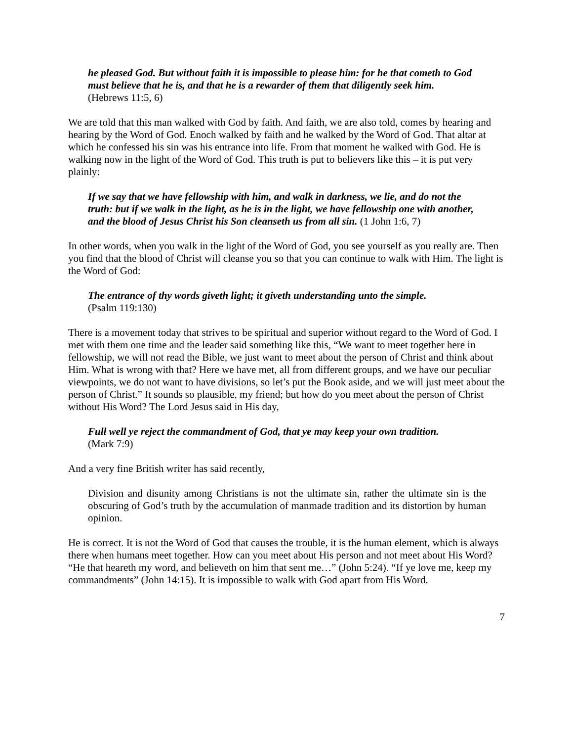he pleased God. But without faith it is impossible to please him: for he that cometh to God must believe that he is, and that he is a rewarder of them that diligently seek him.
(Hebrews 11:5, 6)
We are told that this man walked with God by faith. And faith, we are also told, comes by hearing and hearing by the Word of God. Enoch walked by faith and he walked by the Word of God. That altar at which he confessed his sin was his entrance into life. From that moment he walked with God. He is walking now in the light of the Word of God. This truth is put to believers like this – it is put very plainly:
If we say that we have fellowship with him, and walk in darkness, we lie, and do not the truth: but if we walk in the light, as he is in the light, we have fellowship one with another, and the blood of Jesus Christ his Son cleanseth us from all sin. (1 John 1:6, 7)
In other words, when you walk in the light of the Word of God, you see yourself as you really are. Then you find that the blood of Christ will cleanse you so that you can continue to walk with Him. The light is the Word of God:
The entrance of thy words giveth light; it giveth understanding unto the simple.
(Psalm 119:130)
There is a movement today that strives to be spiritual and superior without regard to the Word of God. I met with them one time and the leader said something like this, “We want to meet together here in fellowship, we will not read the Bible, we just want to meet about the person of Christ and think about Him. What is wrong with that? Here we have met, all from different groups, and we have our peculiar viewpoints, we do not want to have divisions, so let’s put the Book aside, and we will just meet about the person of Christ.” It sounds so plausible, my friend; but how do you meet about the person of Christ without His Word? The Lord Jesus said in His day,
Full well ye reject the commandment of God, that ye may keep your own tradition.
(Mark 7:9)
And a very fine British writer has said recently,
Division and disunity among Christians is not the ultimate sin, rather the ultimate sin is the obscuring of God’s truth by the accumulation of manmade tradition and its distortion by human opinion.
He is correct. It is not the Word of God that causes the trouble, it is the human element, which is always there when humans meet together. How can you meet about His person and not meet about His Word? “He that heareth my word, and believeth on him that sent me…” (John 5:24). “If ye love me, keep my commandments” (John 14:15). It is impossible to walk with God apart from His Word.
7